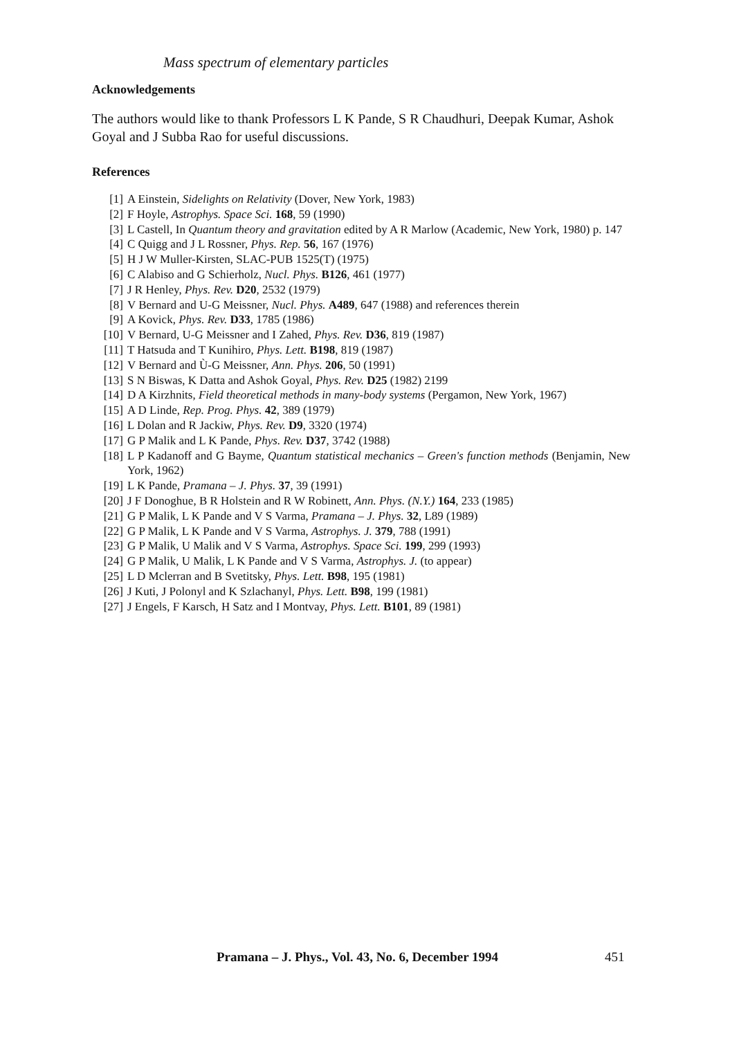Mass spectrum of elementary particles
Acknowledgements
The authors would like to thank Professors L K Pande, S R Chaudhuri, Deepak Kumar, Ashok Goyal and J Subba Rao for useful discussions.
References
[1] A Einstein, Sidelights on Relativity (Dover, New York, 1983)
[2] F Hoyle, Astrophys. Space Sci. 168, 59 (1990)
[3] L Castell, In Quantum theory and gravitation edited by A R Marlow (Academic, New York, 1980) p. 147
[4] C Quigg and J L Rossner, Phys. Rep. 56, 167 (1976)
[5] H J W Muller-Kirsten, SLAC-PUB 1525(T) (1975)
[6] C Alabiso and G Schierholz, Nucl. Phys. B126, 461 (1977)
[7] J R Henley, Phys. Rev. D20, 2532 (1979)
[8] V Bernard and U-G Meissner, Nucl. Phys. A489, 647 (1988) and references therein
[9] A Kovick, Phys. Rev. D33, 1785 (1986)
[10] V Bernard, U-G Meissner and I Zahed, Phys. Rev. D36, 819 (1987)
[11] T Hatsuda and T Kunihiro, Phys. Lett. B198, 819 (1987)
[12] V Bernard and Ù-G Meissner, Ann. Phys. 206, 50 (1991)
[13] S N Biswas, K Datta and Ashok Goyal, Phys. Rev. D25 (1982) 2199
[14] D A Kirzhnits, Field theoretical methods in many-body systems (Pergamon, New York, 1967)
[15] A D Linde, Rep. Prog. Phys. 42, 389 (1979)
[16] L Dolan and R Jackiw, Phys. Rev. D9, 3320 (1974)
[17] G P Malik and L K Pande, Phys. Rev. D37, 3742 (1988)
[18] L P Kadanoff and G Bayme, Quantum statistical mechanics – Green's function methods (Benjamin, New York, 1962)
[19] L K Pande, Pramana – J. Phys. 37, 39 (1991)
[20] J F Donoghue, B R Holstein and R W Robinett, Ann. Phys. (N.Y.) 164, 233 (1985)
[21] G P Malik, L K Pande and V S Varma, Pramana – J. Phys. 32, L89 (1989)
[22] G P Malik, L K Pande and V S Varma, Astrophys. J. 379, 788 (1991)
[23] G P Malik, U Malik and V S Varma, Astrophys. Space Sci. 199, 299 (1993)
[24] G P Malik, U Malik, L K Pande and V S Varma, Astrophys. J. (to appear)
[25] L D Mclerran and B Svetitsky, Phys. Lett. B98, 195 (1981)
[26] J Kuti, J Polonyl and K Szlachanyl, Phys. Lett. B98, 199 (1981)
[27] J Engels, F Karsch, H Satz and I Montvay, Phys. Lett. B101, 89 (1981)
Pramana – J. Phys., Vol. 43, No. 6, December 1994
451